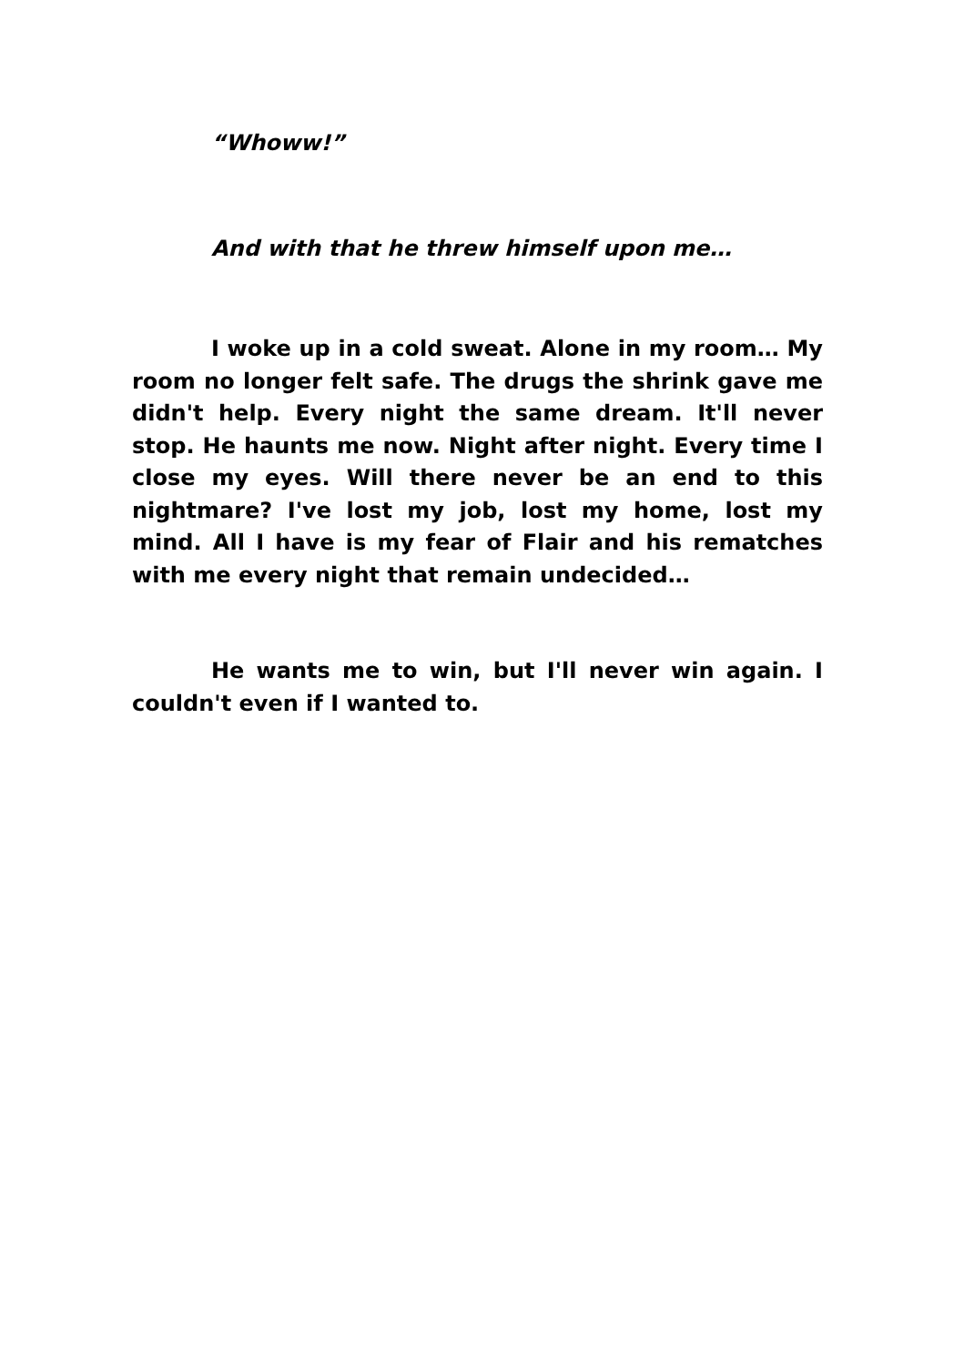“Whoww!”
And with that he threw himself upon me…
I woke up in a cold sweat. Alone in my room… My room no longer felt safe. The drugs the shrink gave me didn't help. Every night the same dream. It'll never stop. He haunts me now. Night after night. Every time I close my eyes. Will there never be an end to this nightmare? I've lost my job, lost my home, lost my mind. All I have is my fear of Flair and his rematches with me every night that remain undecided…
He wants me to win, but I'll never win again. I couldn't even if I wanted to.